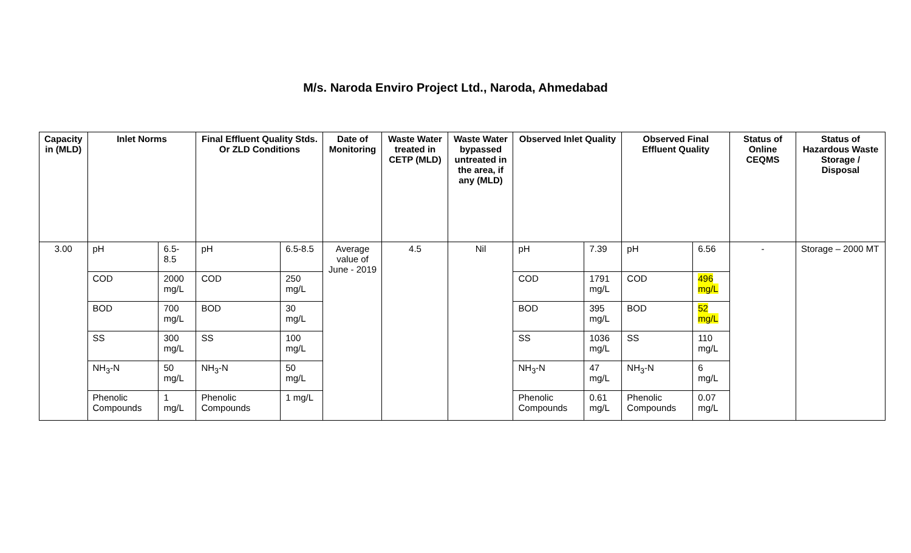M/s. Naroda Enviro Project Ltd., Naroda, Ahmedabad
| Capacity in (MLD) | Inlet Norms | | Final Effluent Quality Stds. Or ZLD Conditions | | Date of Monitoring | Waste Water treated in CETP (MLD) | Waste Water bypassed untreated in the area, if any (MLD) | Observed Inlet Quality | | Observed Final Effluent Quality | | Status of Online CEQMS | Status of Hazardous Waste Storage / Disposal |
| --- | --- | --- | --- | --- | --- | --- | --- | --- | --- | --- | --- | --- | --- |
| 3.00 | pH | 6.5-8.5 | pH | 6.5-8.5 | Average value of June - 2019 | 4.5 | Nil | pH | 7.39 | pH | 6.56 | - | Storage – 2000 MT |
| | COD | 2000 mg/L | COD | 250 mg/L | | | | COD | 1791 mg/L | COD | 496 mg/L | | |
| | BOD | 700 mg/L | BOD | 30 mg/L | | | | BOD | 395 mg/L | BOD | 52 mg/L | | |
| | SS | 300 mg/L | SS | 100 mg/L | | | | SS | 1036 mg/L | SS | 110 mg/L | | |
| | NH<sub>3</sub>-N | 50 mg/L | NH<sub>3</sub>-N | 50 mg/L | | | | NH<sub>3</sub>-N | 47 mg/L | NH<sub>3</sub>-N | 6 mg/L | | |
| | Phenolic Compounds | 1 mg/L | Phenolic Compounds | 1 mg/L | | | | Phenolic Compounds | 0.61 mg/L | Phenolic Compounds | 0.07 mg/L | | |